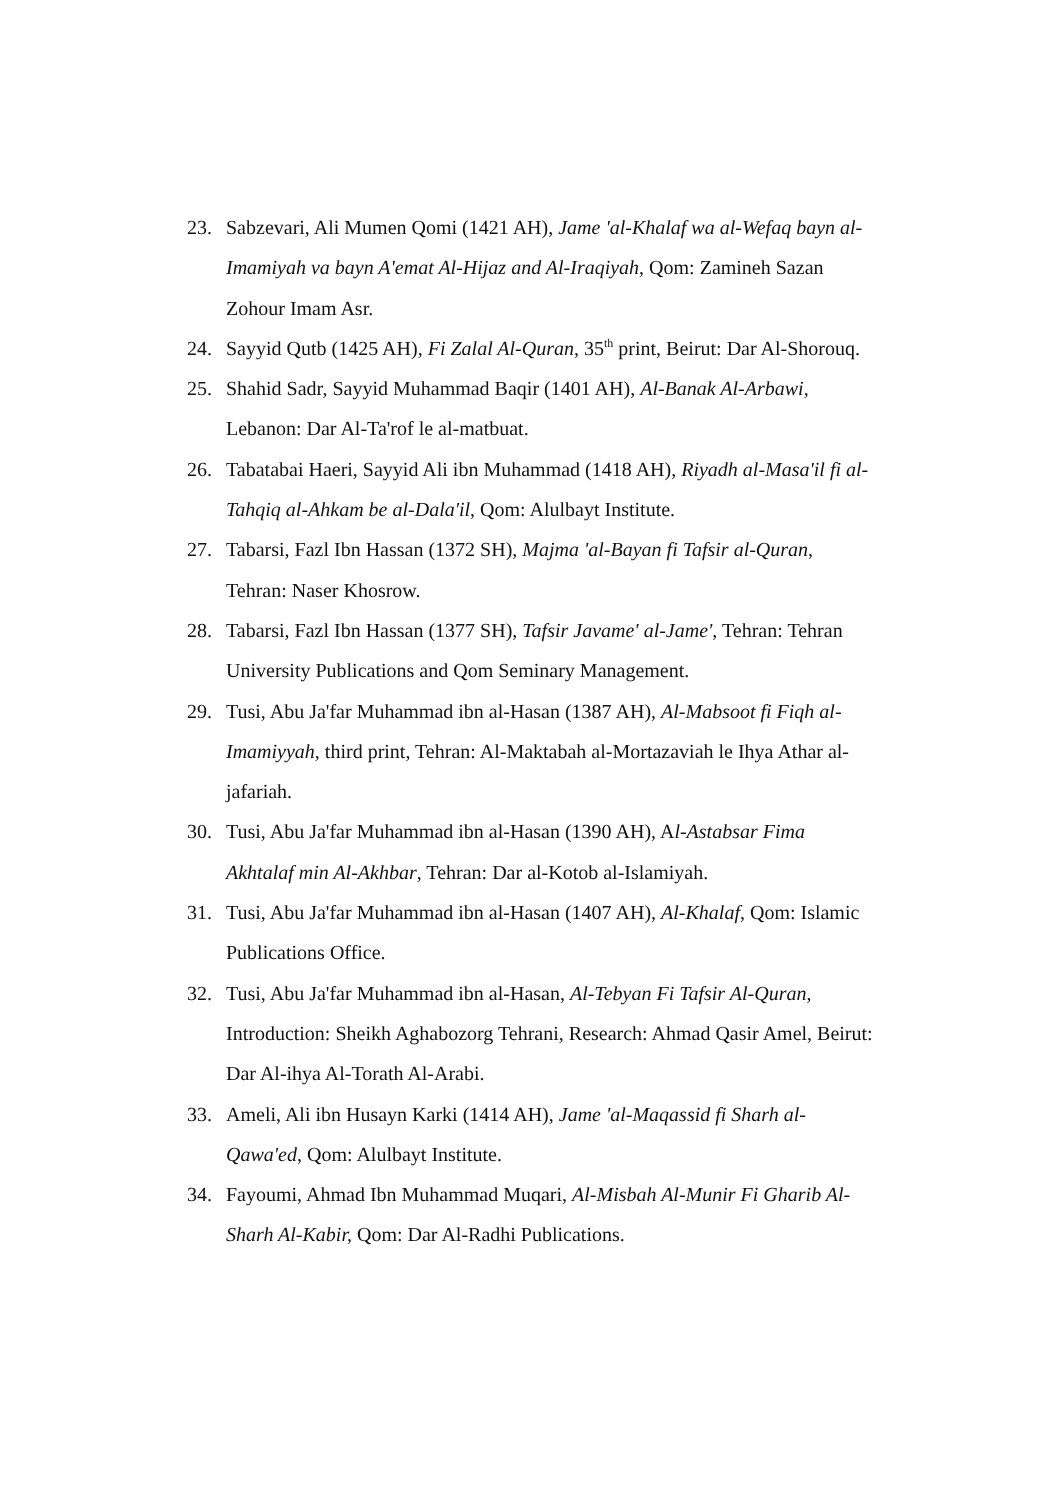23. Sabzevari, Ali Mumen Qomi (1421 AH), Jame 'al-Khalaf wa al-Wefaq bayn al-Imamiyah va bayn A'emat Al-Hijaz and Al-Iraqiyah, Qom: Zamineh Sazan Zohour Imam Asr.
24. Sayyid Qutb (1425 AH), Fi Zalal Al-Quran, 35<sup>th</sup> print, Beirut: Dar Al-Shorouq.
25. Shahid Sadr, Sayyid Muhammad Baqir (1401 AH), Al-Banak Al-Arbawi, Lebanon: Dar Al-Ta'rof le al-matbuat.
26. Tabatabai Haeri, Sayyid Ali ibn Muhammad (1418 AH), Riyadh al-Masa'il fi al-Tahqiq al-Ahkam be al-Dala'il, Qom: Alulbayt Institute.
27. Tabarsi, Fazl Ibn Hassan (1372 SH), Majma 'al-Bayan fi Tafsir al-Quran, Tehran: Naser Khosrow.
28. Tabarsi, Fazl Ibn Hassan (1377 SH), Tafsir Javame' al-Jame', Tehran: Tehran University Publications and Qom Seminary Management.
29. Tusi, Abu Ja'far Muhammad ibn al-Hasan (1387 AH), Al-Mabsoot fi Fiqh al-Imamiyyah, third print, Tehran: Al-Maktabah al-Mortazaviah le Ihya Athar al-jafariah.
30. Tusi, Abu Ja'far Muhammad ibn al-Hasan (1390 AH), Al-Astabsar Fima Akhtalaf min Al-Akhbar, Tehran: Dar al-Kotob al-Islamiyah.
31. Tusi, Abu Ja'far Muhammad ibn al-Hasan (1407 AH), Al-Khalaf, Qom: Islamic Publications Office.
32. Tusi, Abu Ja'far Muhammad ibn al-Hasan, Al-Tebyan Fi Tafsir Al-Quran, Introduction: Sheikh Aghabozorg Tehrani, Research: Ahmad Qasir Amel, Beirut: Dar Al-ihya Al-Torath Al-Arabi.
33. Ameli, Ali ibn Husayn Karki (1414 AH), Jame 'al-Maqassid fi Sharh al-Qawa'ed, Qom: Alulbayt Institute.
34. Fayoumi, Ahmad Ibn Muhammad Muqari, Al-Misbah Al-Munir Fi Gharib Al-Sharh Al-Kabir, Qom: Dar Al-Radhi Publications.